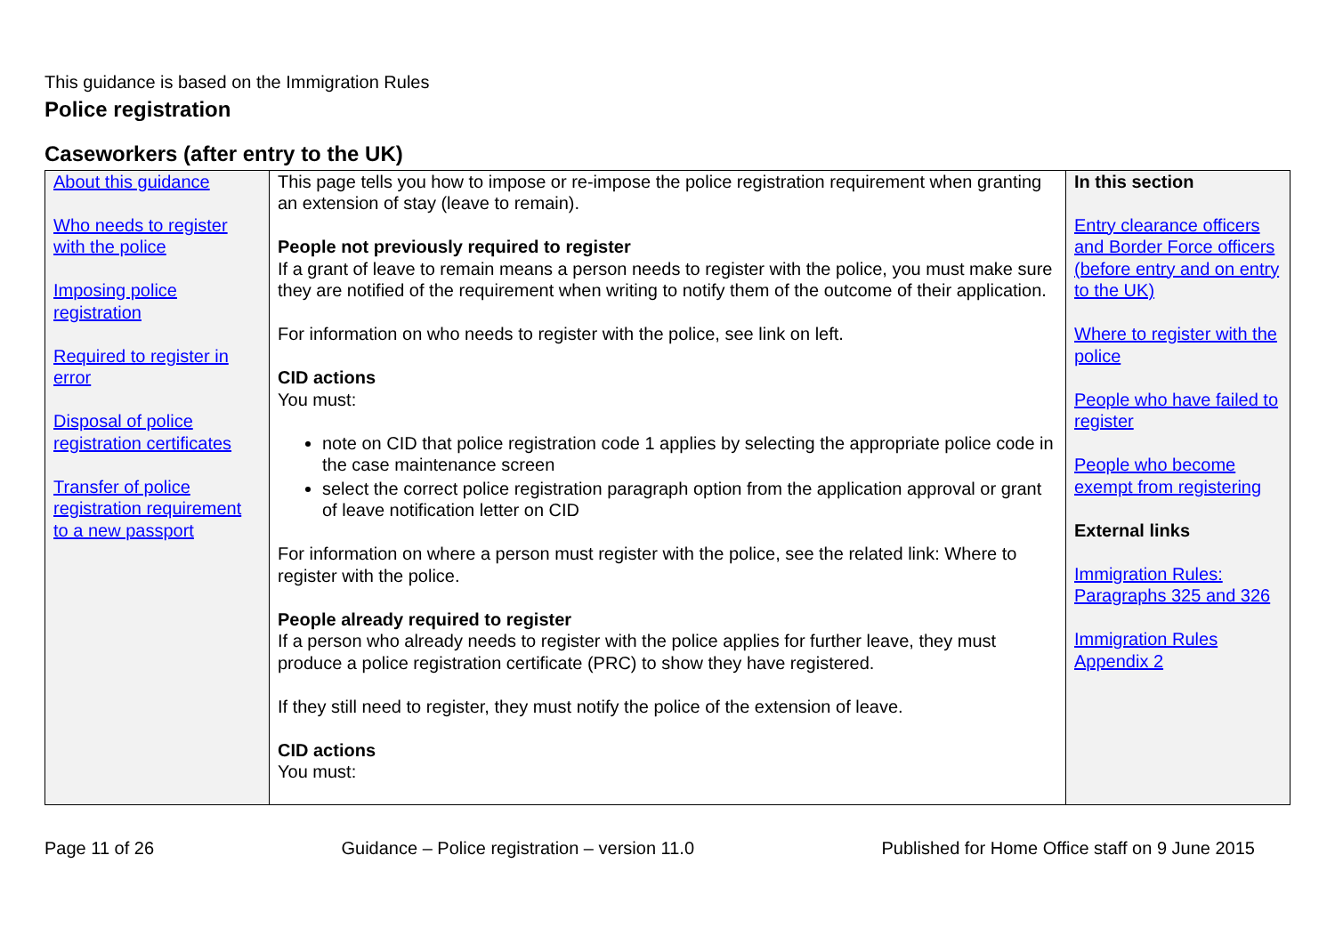This guidance is based on the Immigration Rules
Police registration
Caseworkers (after entry to the UK)
| About this guidance Who needs to register with the police Imposing police registration Required to register in error Disposal of police registration certificates Transfer of police registration requirement to a new passport | This page tells you how to impose or re-impose the police registration requirement when granting an extension of stay (leave to remain). People not previously required to register If a grant of leave to remain means a person needs to register with the police, you must make sure they are notified of the requirement when writing to notify them of the outcome of their application. For information on who needs to register with the police, see link on left. CID actions You must: note on CID that police registration code 1 applies by selecting the appropriate police code in the case maintenance screen select the correct police registration paragraph option from the application approval or grant of leave notification letter on CID For information on where a person must register with the police, see the related link: Where to register with the police. People already required to register If a person who already needs to register with the police applies for further leave, they must produce a police registration certificate (PRC) to show they have registered. If they still need to register, they must notify the police of the extension of leave. CID actions You must: | In this section Entry clearance officers and Border Force officers (before entry and on entry to the UK) Where to register with the police People who have failed to register People who become exempt from registering External links Immigration Rules: Paragraphs 325 and 326 Immigration Rules Appendix 2 |
Page 11 of 26 Guidance – Police registration – version 11.0 Published for Home Office staff on 9 June 2015